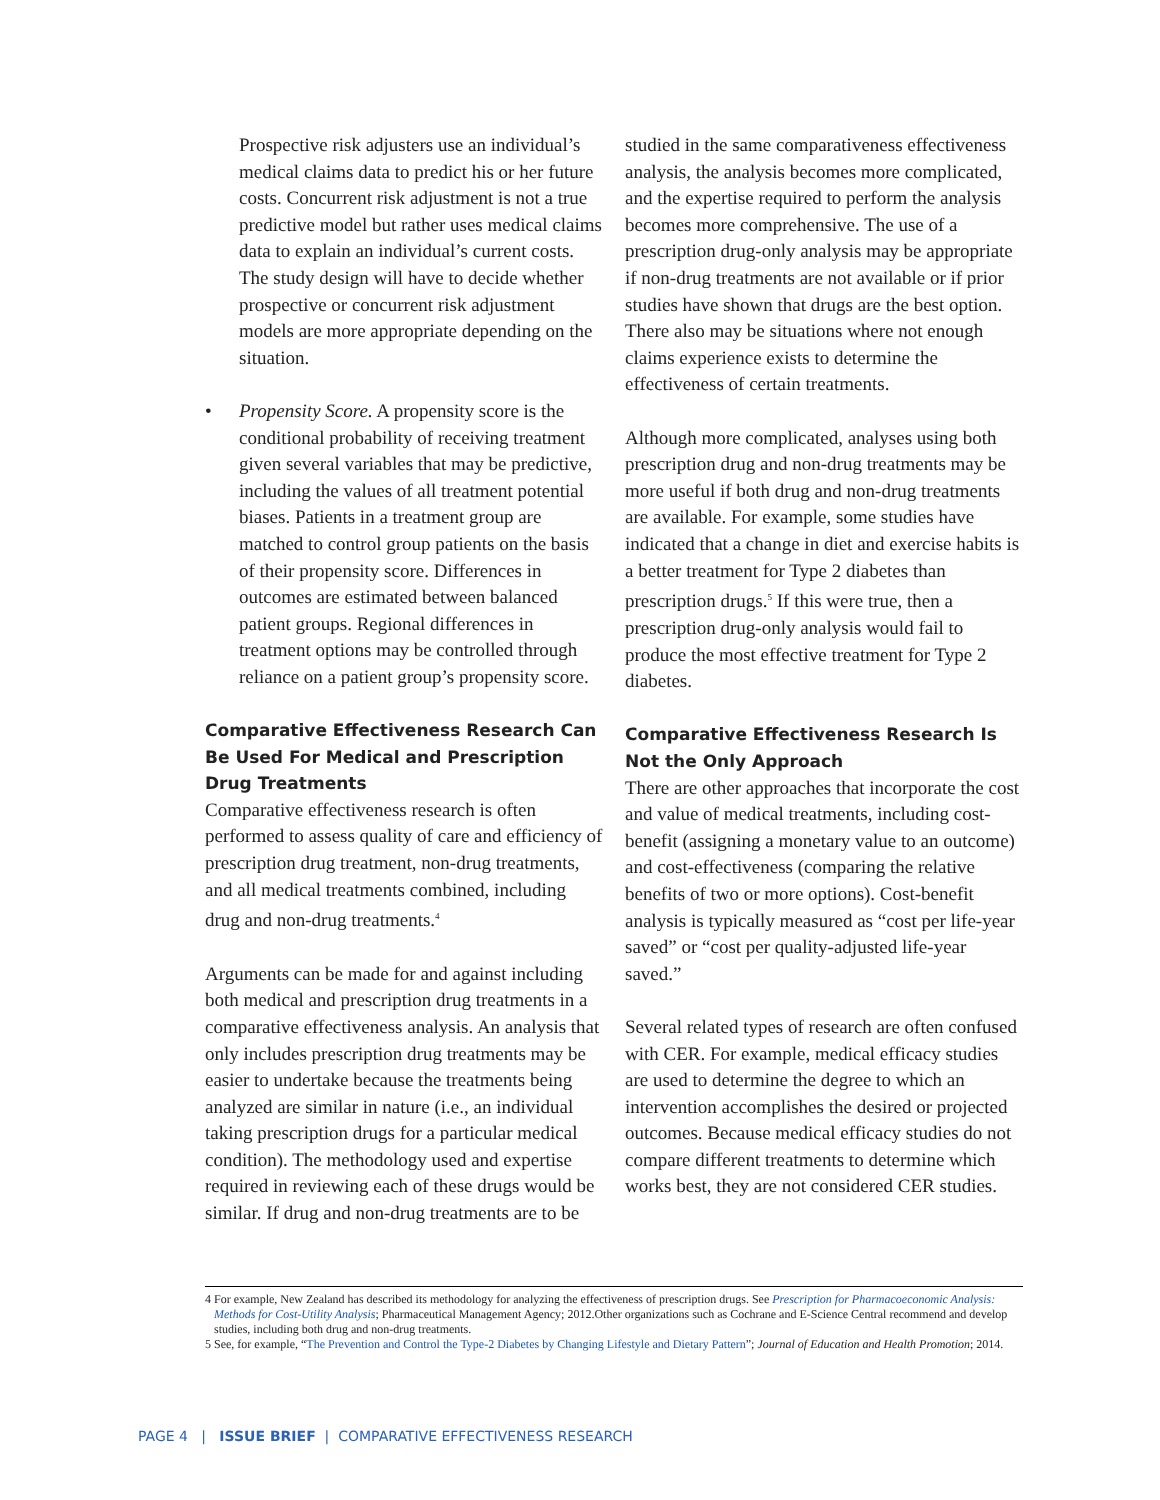Prospective risk adjusters use an individual’s medical claims data to predict his or her future costs. Concurrent risk adjustment is not a true predictive model but rather uses medical claims data to explain an individual’s current costs. The study design will have to decide whether prospective or concurrent risk adjustment models are more appropriate depending on the situation.
• Propensity Score. A propensity score is the conditional probability of receiving treatment given several variables that may be predictive, including the values of all treatment potential biases. Patients in a treatment group are matched to control group patients on the basis of their propensity score. Differences in outcomes are estimated between balanced patient groups. Regional differences in treatment options may be controlled through reliance on a patient group’s propensity score.
Comparative Effectiveness Research Can Be Used For Medical and Prescription Drug Treatments
Comparative effectiveness research is often performed to assess quality of care and efficiency of prescription drug treatment, non-drug treatments, and all medical treatments combined, including drug and non-drug treatments.<sup>4</sup>
Arguments can be made for and against including both medical and prescription drug treatments in a comparative effectiveness analysis. An analysis that only includes prescription drug treatments may be easier to undertake because the treatments being analyzed are similar in nature (i.e., an individual taking prescription drugs for a particular medical condition). The methodology used and expertise required in reviewing each of these drugs would be similar. If drug and non-drug treatments are to be
studied in the same comparativeness effectiveness analysis, the analysis becomes more complicated, and the expertise required to perform the analysis becomes more comprehensive. The use of a prescription drug-only analysis may be appropriate if non-drug treatments are not available or if prior studies have shown that drugs are the best option. There also may be situations where not enough claims experience exists to determine the effectiveness of certain treatments.
Although more complicated, analyses using both prescription drug and non-drug treatments may be more useful if both drug and non-drug treatments are available. For example, some studies have indicated that a change in diet and exercise habits is a better treatment for Type 2 diabetes than prescription drugs.<sup>5</sup> If this were true, then a prescription drug-only analysis would fail to produce the most effective treatment for Type 2 diabetes.
Comparative Effectiveness Research Is Not the Only Approach
There are other approaches that incorporate the cost and value of medical treatments, including cost-benefit (assigning a monetary value to an outcome) and cost-effectiveness (comparing the relative benefits of two or more options). Cost-benefit analysis is typically measured as “cost per life-year saved” or “cost per quality-adjusted life-year saved.”
Several related types of research are often confused with CER. For example, medical efficacy studies are used to determine the degree to which an intervention accomplishes the desired or projected outcomes. Because medical efficacy studies do not compare different treatments to determine which works best, they are not considered CER studies.
4 For example, New Zealand has described its methodology for analyzing the effectiveness of prescription drugs. See Prescription for Pharmacoeconomic Analysis: Methods for Cost-Utility Analysis; Pharmaceutical Management Agency; 2012.Other organizations such as Cochrane and E-Science Central recommend and develop studies, including both drug and non-drug treatments.
5 See, for example, “The Prevention and Control the Type-2 Diabetes by Changing Lifestyle and Dietary Pattern”; Journal of Education and Health Promotion; 2014.
PAGE 4 | ISSUE BRIEF | COMPARATIVE EFFECTIVENESS RESEARCH